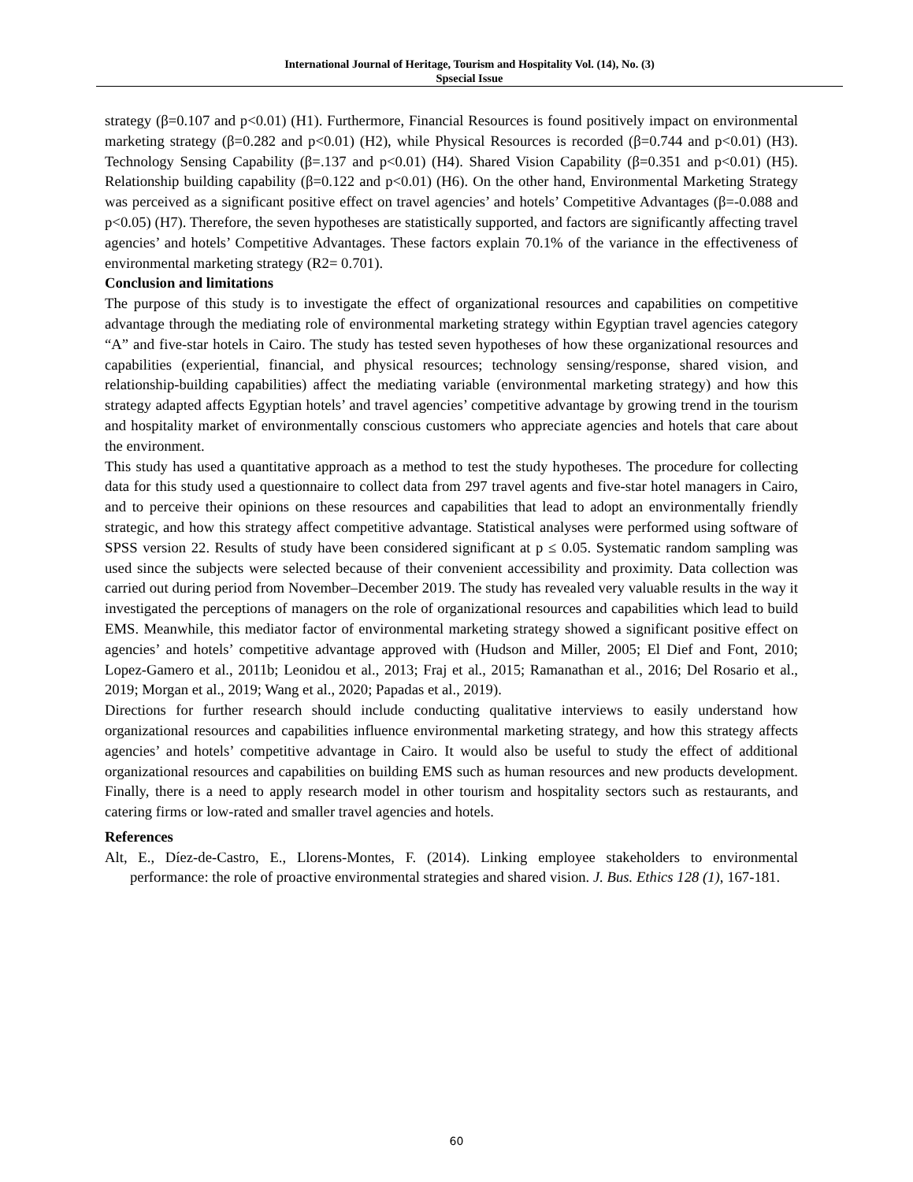International Journal of Heritage, Tourism and Hospitality Vol. (14), No. (3)
Spsecial Issue
strategy (β=0.107 and p<0.01) (H1). Furthermore, Financial Resources is found positively impact on environmental marketing strategy (β=0.282 and p<0.01) (H2), while Physical Resources is recorded (β=0.744 and p<0.01) (H3). Technology Sensing Capability (β=.137 and p<0.01) (H4). Shared Vision Capability (β=0.351 and p<0.01) (H5). Relationship building capability (β=0.122 and p<0.01) (H6). On the other hand, Environmental Marketing Strategy was perceived as a significant positive effect on travel agencies’ and hotels’ Competitive Advantages (β=-0.088 and p<0.05) (H7). Therefore, the seven hypotheses are statistically supported, and factors are significantly affecting travel agencies’ and hotels’ Competitive Advantages. These factors explain 70.1% of the variance in the effectiveness of environmental marketing strategy (R2= 0.701).
Conclusion and limitations
The purpose of this study is to investigate the effect of organizational resources and capabilities on competitive advantage through the mediating role of environmental marketing strategy within Egyptian travel agencies category “A” and five-star hotels in Cairo. The study has tested seven hypotheses of how these organizational resources and capabilities (experiential, financial, and physical resources; technology sensing/response, shared vision, and relationship-building capabilities) affect the mediating variable (environmental marketing strategy) and how this strategy adapted affects Egyptian hotels’ and travel agencies’ competitive advantage by growing trend in the tourism and hospitality market of environmentally conscious customers who appreciate agencies and hotels that care about the environment.
This study has used a quantitative approach as a method to test the study hypotheses. The procedure for collecting data for this study used a questionnaire to collect data from 297 travel agents and five-star hotel managers in Cairo, and to perceive their opinions on these resources and capabilities that lead to adopt an environmentally friendly strategic, and how this strategy affect competitive advantage. Statistical analyses were performed using software of SPSS version 22. Results of study have been considered significant at p ≤ 0.05. Systematic random sampling was used since the subjects were selected because of their convenient accessibility and proximity. Data collection was carried out during period from November–December 2019. The study has revealed very valuable results in the way it investigated the perceptions of managers on the role of organizational resources and capabilities which lead to build EMS. Meanwhile, this mediator factor of environmental marketing strategy showed a significant positive effect on agencies’ and hotels’ competitive advantage approved with (Hudson and Miller, 2005; El Dief and Font, 2010; Lopez-Gamero et al., 2011b; Leonidou et al., 2013; Fraj et al., 2015; Ramanathan et al., 2016; Del Rosario et al., 2019; Morgan et al., 2019; Wang et al., 2020; Papadas et al., 2019).
Directions for further research should include conducting qualitative interviews to easily understand how organizational resources and capabilities influence environmental marketing strategy, and how this strategy affects agencies’ and hotels’ competitive advantage in Cairo. It would also be useful to study the effect of additional organizational resources and capabilities on building EMS such as human resources and new products development. Finally, there is a need to apply research model in other tourism and hospitality sectors such as restaurants, and catering firms or low-rated and smaller travel agencies and hotels.
References
Alt, E., Díez-de-Castro, E., Llorens-Montes, F. (2014). Linking employee stakeholders to environmental performance: the role of proactive environmental strategies and shared vision. J. Bus. Ethics 128 (1), 167-181.
60